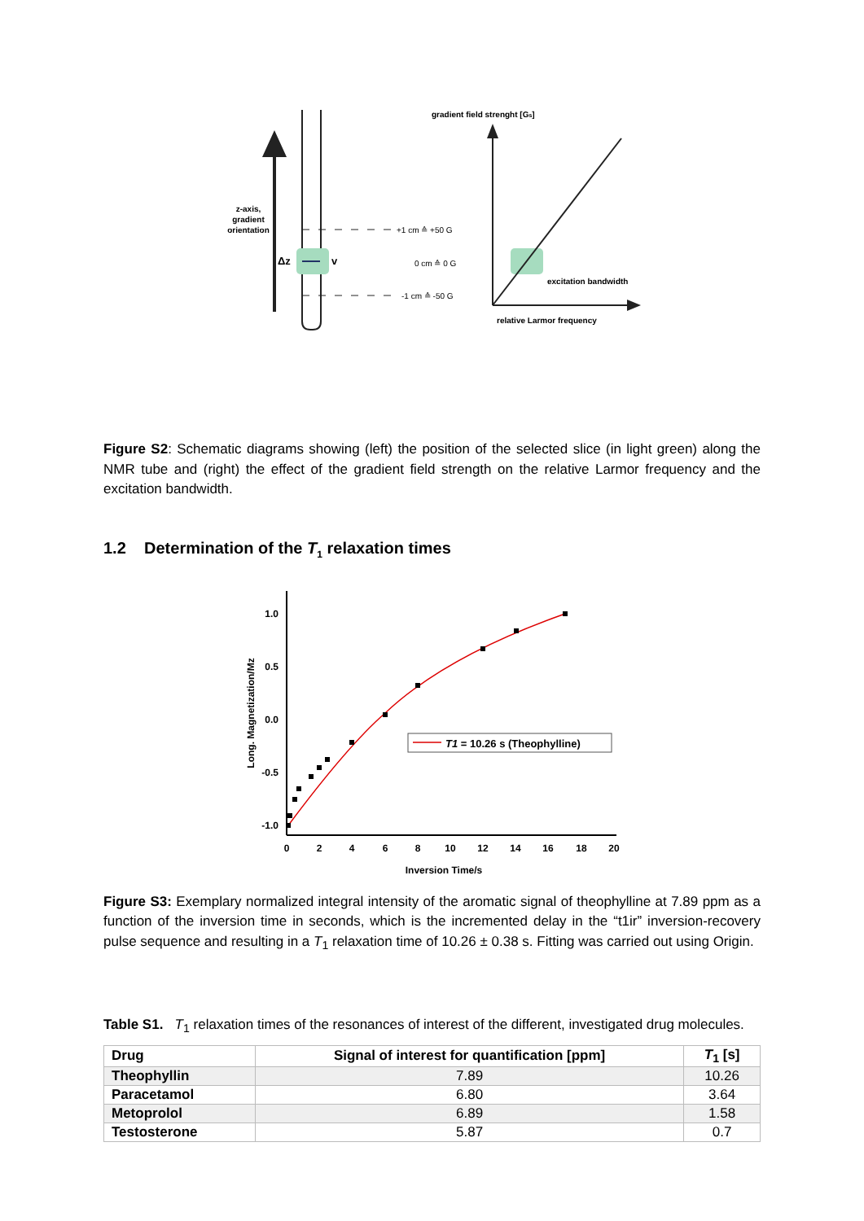z-axis,
gradient
orientation
Δz
v
+1 cm ≙ +50 G
0 cm ≙ 0 G
-1 cm ≙ -50 G
gradient field strenght [Gs]
excitation bandwidth
relative Larmor frequency
Figure S2: Schematic diagrams showing (left) the position of the selected slice (in light green) along the NMR tube and (right) the effect of the gradient field strength on the relative Larmor frequency and the excitation bandwidth.
1.2 Determination of the T<sub>1</sub> relaxation times
1.0
0.5
0.0
-0.5
-1.0
0
2
4
6
8
10
12
14
16
18
20
Inversion Time/s
Long. Magnetization/Mz
T1 = 10.26 s (Theophylline)
Figure S3: Exemplary normalized integral intensity of the aromatic signal of theophylline at 7.89 ppm as a function of the inversion time in seconds, which is the incremented delay in the “t1ir” inversion-recovery pulse sequence and resulting in a T<sub>1</sub> relaxation time of 10.26 ± 0.38 s. Fitting was carried out using Origin.
Table S1. T<sub>1</sub> relaxation times of the resonances of interest of the different, investigated drug molecules.
| Drug | Signal of interest for quantification [ppm] | T<sub>1</sub> [s] |
| --- | --- | --- |
| Theophyllin | 7.89 | 10.26 |
| Paracetamol | 6.80 | 3.64 |
| Metoprolol | 6.89 | 1.58 |
| Testosterone | 5.87 | 0.7 |